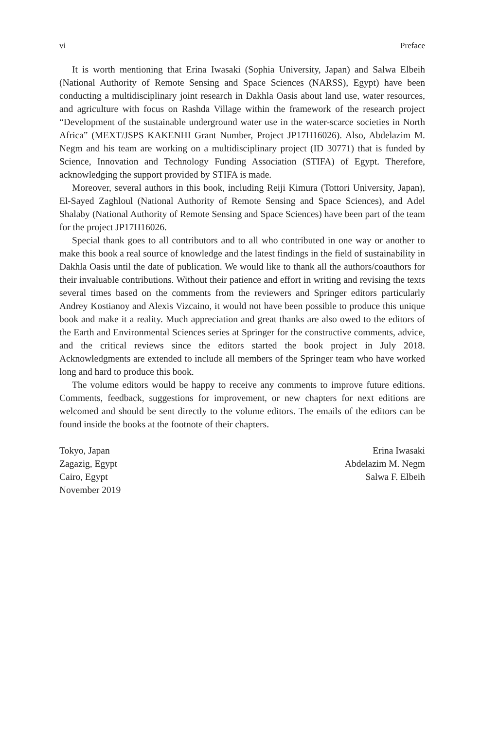vi Preface
It is worth mentioning that Erina Iwasaki (Sophia University, Japan) and Salwa Elbeih (National Authority of Remote Sensing and Space Sciences (NARSS), Egypt) have been conducting a multidisciplinary joint research in Dakhla Oasis about land use, water resources, and agriculture with focus on Rashda Village within the framework of the research project “Development of the sustainable underground water use in the water-scarce societies in North Africa” (MEXT/JSPS KAKENHI Grant Number, Project JP17H16026). Also, Abdelazim M. Negm and his team are working on a multidisciplinary project (ID 30771) that is funded by Science, Innovation and Technology Funding Association (STIFA) of Egypt. Therefore, acknowledging the support provided by STIFA is made.
Moreover, several authors in this book, including Reiji Kimura (Tottori University, Japan), El-Sayed Zaghloul (National Authority of Remote Sensing and Space Sciences), and Adel Shalaby (National Authority of Remote Sensing and Space Sciences) have been part of the team for the project JP17H16026.
Special thank goes to all contributors and to all who contributed in one way or another to make this book a real source of knowledge and the latest findings in the field of sustainability in Dakhla Oasis until the date of publication. We would like to thank all the authors/coauthors for their invaluable contributions. Without their patience and effort in writing and revising the texts several times based on the comments from the reviewers and Springer editors particularly Andrey Kostianoy and Alexis Vizcaino, it would not have been possible to produce this unique book and make it a reality. Much appreciation and great thanks are also owed to the editors of the Earth and Environmental Sciences series at Springer for the constructive comments, advice, and the critical reviews since the editors started the book project in July 2018. Acknowledgments are extended to include all members of the Springer team who have worked long and hard to produce this book.
The volume editors would be happy to receive any comments to improve future editions. Comments, feedback, suggestions for improvement, or new chapters for next editions are welcomed and should be sent directly to the volume editors. The emails of the editors can be found inside the books at the footnote of their chapters.
Tokyo, Japan
Zagazig, Egypt
Cairo, Egypt
November 2019
Erina Iwasaki
Abdelazim M. Negm
Salwa F. Elbeih